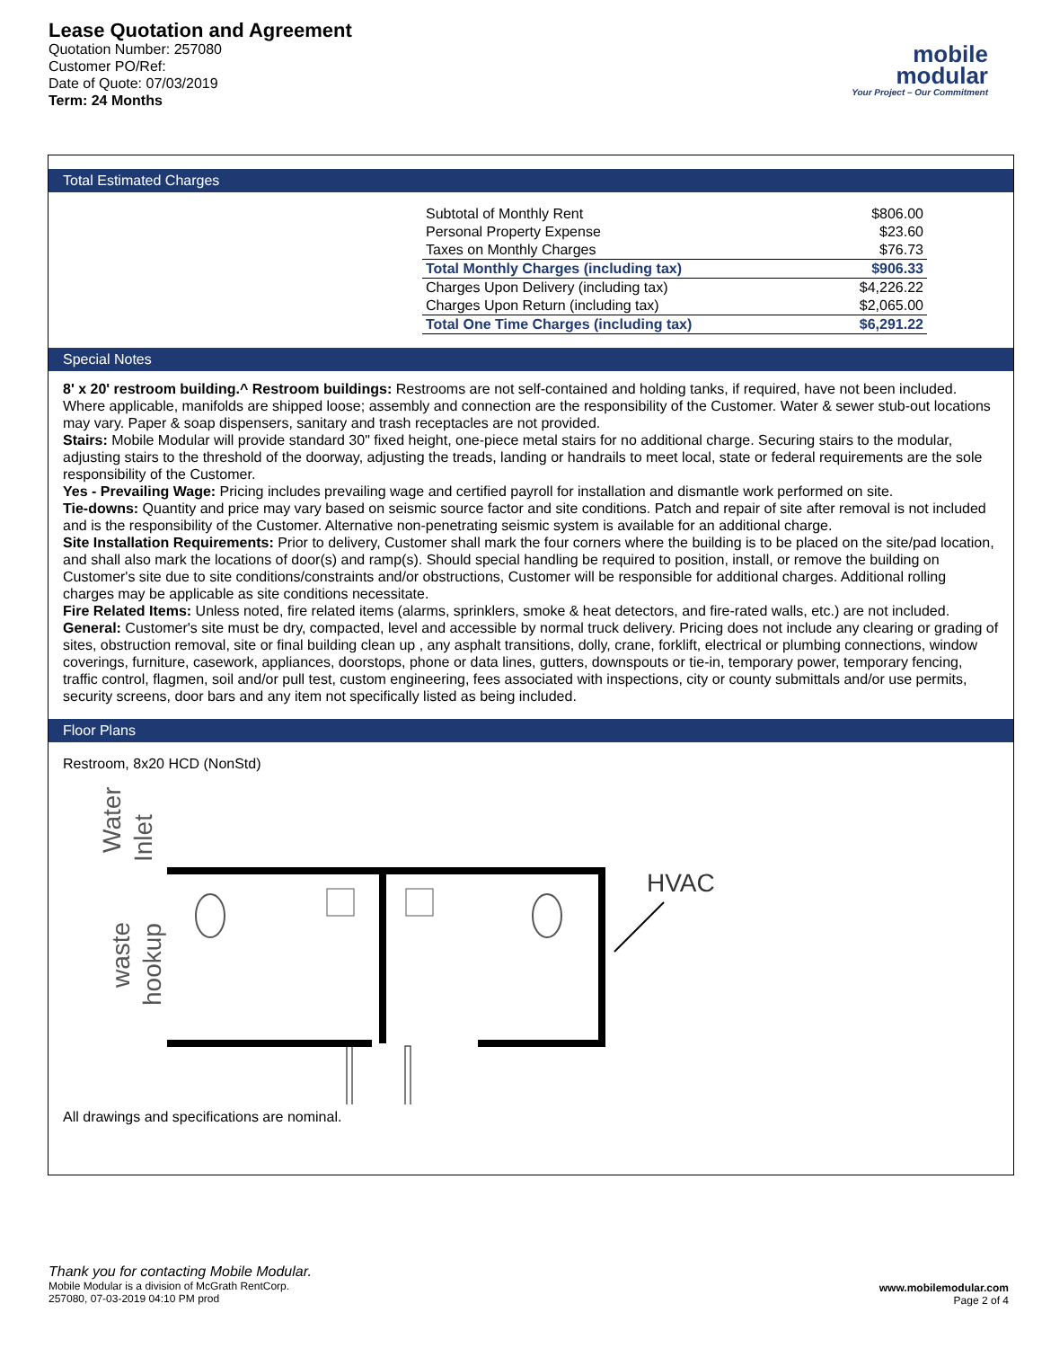Lease Quotation and Agreement
Quotation Number: 257080
Customer PO/Ref:
Date of Quote: 07/03/2019
Term: 24 Months
mobile
modular
Your Project – Our Commitment
Total Estimated Charges
| Subtotal of Monthly Rent | $806.00 |
| Personal Property Expense | $23.60 |
| Taxes on Monthly Charges | $76.73 |
| Total Monthly Charges (including tax) | $906.33 |
| Charges Upon Delivery (including tax) | $4,226.22 |
| Charges Upon Return (including tax) | $2,065.00 |
| Total One Time Charges (including tax) | $6,291.22 |
Special Notes
8' x 20' restroom building.^ Restroom buildings: Restrooms are not self-contained and holding tanks, if required, have not been included. Where applicable, manifolds are shipped loose; assembly and connection are the responsibility of the Customer. Water & sewer stub-out locations may vary. Paper & soap dispensers, sanitary and trash receptacles are not provided.
Stairs: Mobile Modular will provide standard 30" fixed height, one-piece metal stairs for no additional charge. Securing stairs to the modular, adjusting stairs to the threshold of the doorway, adjusting the treads, landing or handrails to meet local, state or federal requirements are the sole responsibility of the Customer.
Yes - Prevailing Wage: Pricing includes prevailing wage and certified payroll for installation and dismantle work performed on site.
Tie-downs: Quantity and price may vary based on seismic source factor and site conditions. Patch and repair of site after removal is not included and is the responsibility of the Customer. Alternative non-penetrating seismic system is available for an additional charge.
Site Installation Requirements: Prior to delivery, Customer shall mark the four corners where the building is to be placed on the site/pad location, and shall also mark the locations of door(s) and ramp(s). Should special handling be required to position, install, or remove the building on Customer's site due to site conditions/constraints and/or obstructions, Customer will be responsible for additional charges. Additional rolling charges may be applicable as site conditions necessitate.
Fire Related Items: Unless noted, fire related items (alarms, sprinklers, smoke & heat detectors, and fire-rated walls, etc.) are not included.
General: Customer's site must be dry, compacted, level and accessible by normal truck delivery. Pricing does not include any clearing or grading of sites, obstruction removal, site or final building clean up , any asphalt transitions, dolly, crane, forklift, electrical or plumbing connections, window coverings, furniture, casework, appliances, doorstops, phone or data lines, gutters, downspouts or tie-in, temporary power, temporary fencing, traffic control, flagmen, soil and/or pull test, custom engineering, fees associated with inspections, city or county submittals and/or use permits, security screens, door bars and any item not specifically listed as being included.
Floor Plans
Restroom, 8x20 HCD (NonStd)
Water
Inlet
waste
hookup
HVAC
All drawings and specifications are nominal.
Thank you for contacting Mobile Modular.
Mobile Modular is a division of McGrath RentCorp.
257080, 07-03-2019 04:10 PM prod
www.mobilemodular.com
Page 2 of 4